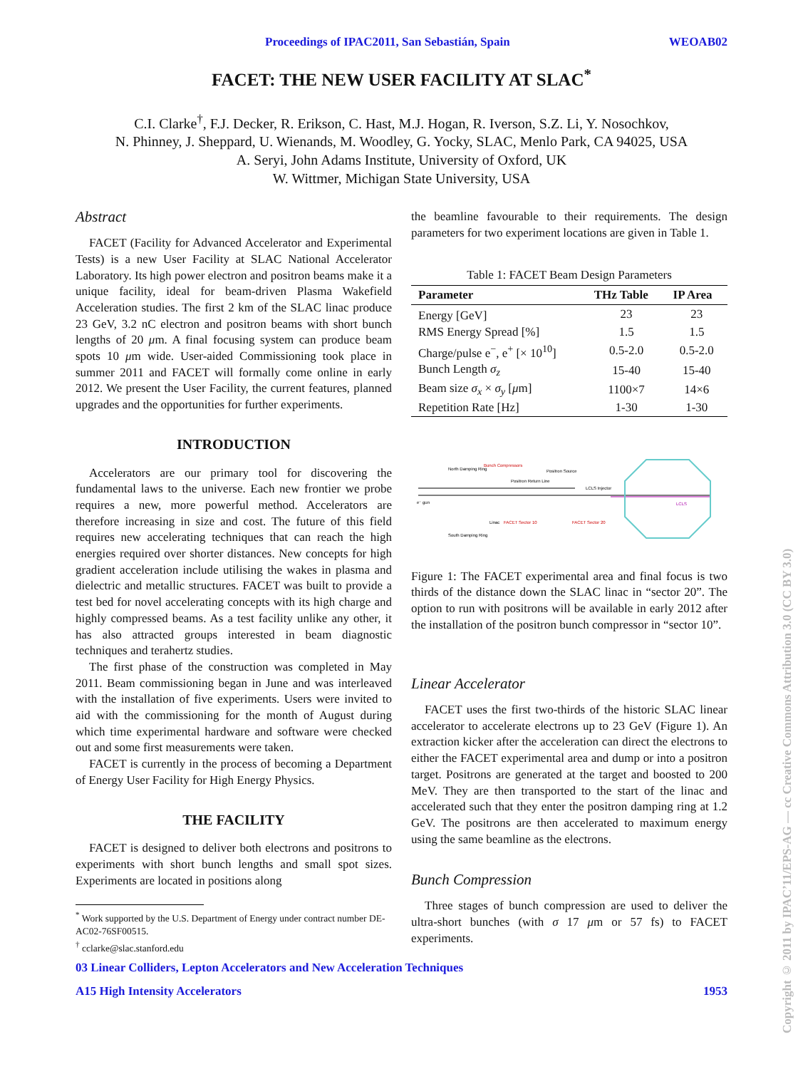Proceedings of IPAC2011, San Sebastián, Spain WEOAB02
FACET: THE NEW USER FACILITY AT SLAC<sup>*</sup>
C.I. Clarke<sup>†</sup>, F.J. Decker, R. Erikson, C. Hast, M.J. Hogan, R. Iverson, S.Z. Li, Y. Nosochkov,
N. Phinney, J. Sheppard, U. Wienands, M. Woodley, G. Yocky, SLAC, Menlo Park, CA 94025, USA
A. Seryi, John Adams Institute, University of Oxford, UK
W. Wittmer, Michigan State University, USA
Abstract
FACET (Facility for Advanced Accelerator and Experimental Tests) is a new User Facility at SLAC National Accelerator Laboratory. Its high power electron and positron beams make it a unique facility, ideal for beam-driven Plasma Wakefield Acceleration studies. The first 2 km of the SLAC linac produce 23 GeV, 3.2 nC electron and positron beams with short bunch lengths of 20 μm. A final focusing system can produce beam spots 10 μm wide. User-aided Commissioning took place in summer 2011 and FACET will formally come online in early 2012. We present the User Facility, the current features, planned upgrades and the opportunities for further experiments.
INTRODUCTION
Accelerators are our primary tool for discovering the fundamental laws to the universe. Each new frontier we probe requires a new, more powerful method. Accelerators are therefore increasing in size and cost. The future of this field requires new accelerating techniques that can reach the high energies required over shorter distances. New concepts for high gradient acceleration include utilising the wakes in plasma and dielectric and metallic structures. FACET was built to provide a test bed for novel accelerating concepts with its high charge and highly compressed beams. As a test facility unlike any other, it has also attracted groups interested in beam diagnostic techniques and terahertz studies.
The first phase of the construction was completed in May 2011. Beam commissioning began in June and was interleaved with the installation of five experiments. Users were invited to aid with the commissioning for the month of August during which time experimental hardware and software were checked out and some first measurements were taken.
FACET is currently in the process of becoming a Department of Energy User Facility for High Energy Physics.
THE FACILITY
FACET is designed to deliver both electrons and positrons to experiments with short bunch lengths and small spot sizes. Experiments are located in positions along
<sup>*</sup> Work supported by the U.S. Department of Energy under contract number DE-AC02-76SF00515.
<sup>†</sup> cclarke@slac.stanford.edu
the beamline favourable to their requirements. The design parameters for two experiment locations are given in Table 1.
Table 1: FACET Beam Design Parameters
| Parameter | THz Table | IP Area |
| --- | --- | --- |
| Energy [GeV] | 23 | 23 |
| RMS Energy Spread [%] | 1.5 | 1.5 |
| Charge/pulse e<sup>−</sup>, e<sup>+</sup> [× 10<sup>10</sup>] | 0.5-2.0 | 0.5-2.0 |
| Bunch Length σ<sub>z</sub> | 15-40 | 15-40 |
| Beam size σ<sub>x</sub> × σ<sub>y</sub> [ μ m] | 1100×7 | 14×6 |
| Repetition Rate [Hz] | 1-30 | 1-30 |
North Damping Ring
Bunch Compressors
Positron Source
Positron Return Line
LCLS Injector
e⁻ gun
Linac
FACET Sector 10
FACET Sector 20
South Damping Ring
LCLS
Figure 1: The FACET experimental area and final focus is two thirds of the distance down the SLAC linac in “sector 20”. The option to run with positrons will be available in early 2012 after the installation of the positron bunch compressor in “sector 10”.
Linear Accelerator
FACET uses the first two-thirds of the historic SLAC linear accelerator to accelerate electrons up to 23 GeV (Figure 1). An extraction kicker after the acceleration can direct the electrons to either the FACET experimental area and dump or into a positron target. Positrons are generated at the target and boosted to 200 MeV. They are then transported to the start of the linac and accelerated such that they enter the positron damping ring at 1.2 GeV. The positrons are then accelerated to maximum energy using the same beamline as the electrons.
Bunch Compression
Three stages of bunch compression are used to deliver the ultra-short bunches (with σ 17 μm or 57 fs) to FACET experiments.
03 Linear Colliders, Lepton Accelerators and New Acceleration Techniques
A15 High Intensity Accelerators 1953
Copyright © 2011 by IPAC’11/EPS-AG — cc Creative Commons Attribution 3.0 (CC BY 3.0)